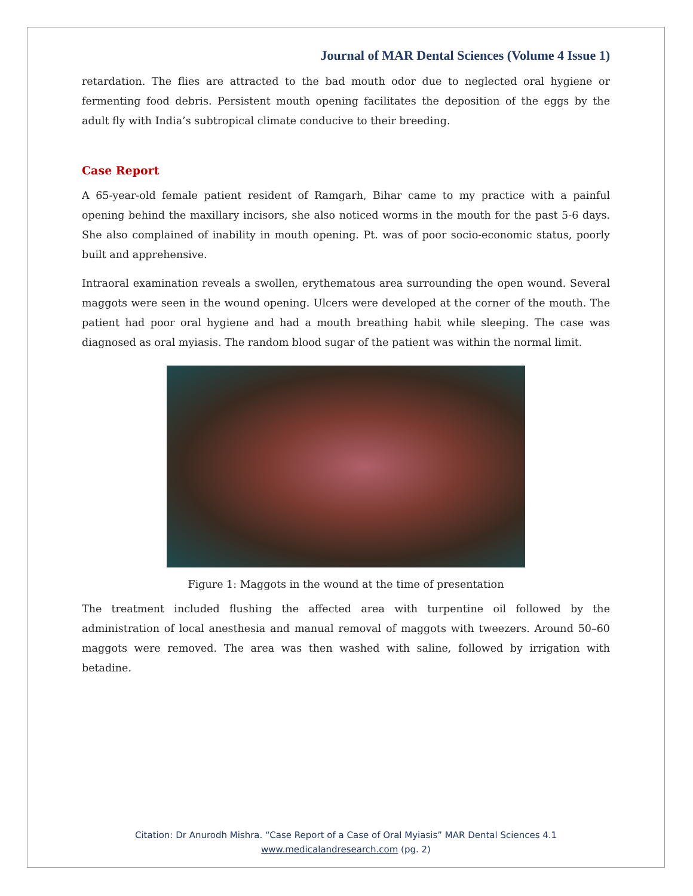Journal of MAR Dental Sciences (Volume 4 Issue 1)
retardation. The flies are attracted to the bad mouth odor due to neglected oral hygiene or fermenting food debris. Persistent mouth opening facilitates the deposition of the eggs by the adult fly with India’s subtropical climate conducive to their breeding.
Case Report
A 65-year-old female patient resident of Ramgarh, Bihar came to my practice with a painful opening behind the maxillary incisors, she also noticed worms in the mouth for the past 5-6 days. She also complained of inability in mouth opening. Pt. was of poor socio-economic status, poorly built and apprehensive.
Intraoral examination reveals a swollen, erythematous area surrounding the open wound. Several maggots were seen in the wound opening. Ulcers were developed at the corner of the mouth. The patient had poor oral hygiene and had a mouth breathing habit while sleeping. The case was diagnosed as oral myiasis. The random blood sugar of the patient was within the normal limit.
Figure 1: Maggots in the wound at the time of presentation
The treatment included flushing the affected area with turpentine oil followed by the administration of local anesthesia and manual removal of maggots with tweezers. Around 50–60 maggots were removed. The area was then washed with saline, followed by irrigation with betadine.
Citation: Dr Anurodh Mishra. “Case Report of a Case of Oral Myiasis” MAR Dental Sciences 4.1
www.medicalandresearch.com (pg. 2)